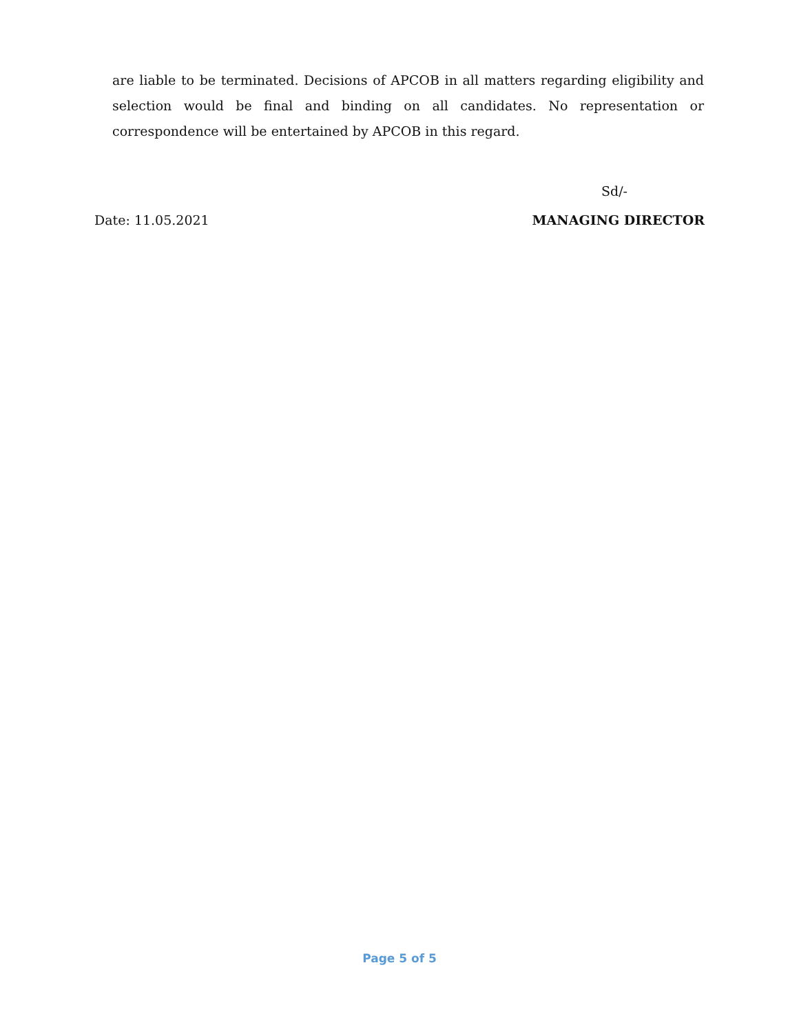are liable to be terminated. Decisions of APCOB in all matters regarding eligibility and selection would be final and binding on all candidates. No representation or correspondence will be entertained by APCOB in this regard.
Sd/-
Date: 11.05.2021 MANAGING DIRECTOR
Page 5 of 5